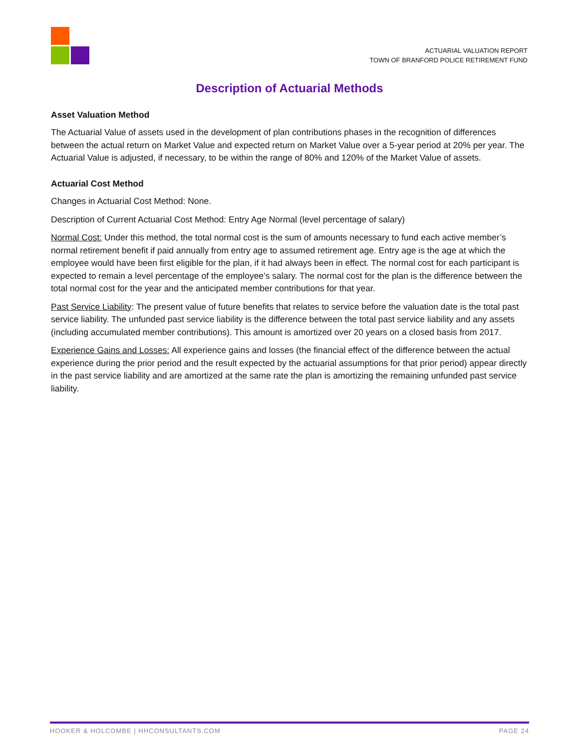ACTUARIAL VALUATION REPORT
TOWN OF BRANFORD POLICE RETIREMENT FUND
Description of Actuarial Methods
Asset Valuation Method
The Actuarial Value of assets used in the development of plan contributions phases in the recognition of differences between the actual return on Market Value and expected return on Market Value over a 5-year period at 20% per year. The Actuarial Value is adjusted, if necessary, to be within the range of 80% and 120% of the Market Value of assets.
Actuarial Cost Method
Changes in Actuarial Cost Method: None.
Description of Current Actuarial Cost Method: Entry Age Normal (level percentage of salary)
Normal Cost: Under this method, the total normal cost is the sum of amounts necessary to fund each active member’s normal retirement benefit if paid annually from entry age to assumed retirement age. Entry age is the age at which the employee would have been first eligible for the plan, if it had always been in effect. The normal cost for each participant is expected to remain a level percentage of the employee’s salary. The normal cost for the plan is the difference between the total normal cost for the year and the anticipated member contributions for that year.
Past Service Liability: The present value of future benefits that relates to service before the valuation date is the total past service liability. The unfunded past service liability is the difference between the total past service liability and any assets (including accumulated member contributions). This amount is amortized over 20 years on a closed basis from 2017.
Experience Gains and Losses: All experience gains and losses (the financial effect of the difference between the actual experience during the prior period and the result expected by the actuarial assumptions for that prior period) appear directly in the past service liability and are amortized at the same rate the plan is amortizing the remaining unfunded past service liability.
HOOKER & HOLCOMBE | HHCONSULTANTS.COM PAGE 24